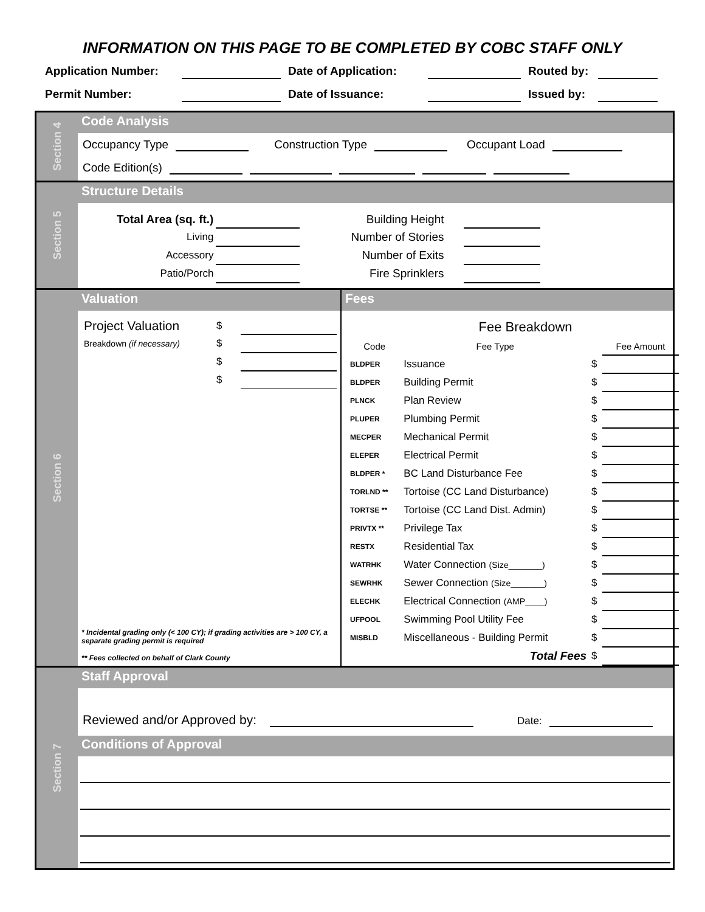INFORMATION ON THIS PAGE TO BE COMPLETED BY COBC STAFF ONLY
Application Number:
Date of Application:
Routed by:
Permit Number:
Date of Issuance:
Issued by:
Section 4
Code Analysis
Occupancy Type Construction Type Occupant Load
Code Edition(s)
Section 5
Structure Details
| Total Area (sq. ft.) | |
| Living | |
| Accessory | |
| Patio/Porch | |
| Building Height | | |
| Number of Stories | | |
| Number of Exits | | |
| Fire Sprinklers | | |
Section 6
Valuation
| Project Valuation | $ | |
| Breakdown (if necessary) | $ | |
| | $ | |
| | $ | |
* Incidental grading only (< 100 CY); if grading activities are > 100 CY, a separate grading permit is required
** Fees collected on behalf of Clark County
Fees
Fee Breakdown
| Code | Fee Type | | Fee Amount |
| BLDPER | Issuance | $ | |
| BLDPER | Building Permit | $ | |
| PLNCK | Plan Review | $ | |
| PLUPER | Plumbing Permit | $ | |
| MECPER | Mechanical Permit | $ | |
| ELEPER | Electrical Permit | $ | |
| BLDPER * | BC Land Disturbance Fee | $ | |
| TORLND ** | Tortoise (CC Land Disturbance) | $ | |
| TORTSE ** | Tortoise (CC Land Dist. Admin) | $ | |
| PRIVTX ** | Privilege Tax | $ | |
| RESTX | Residential Tax | $ | |
| WATRHK | Water Connection (Size_______) | $ | |
| SEWRHK | Sewer Connection (Size_______) | $ | |
| ELECHK | Electrical Connection (AMP____) | $ | |
| UFPOOL | Swimming Pool Utility Fee | $ | |
| MISBLD | Miscellaneous - Building Permit | $ | |
| | Total Fees | $ | |
Section 7
Staff Approval
Reviewed and/or Approved by: Date:
Conditions of Approval